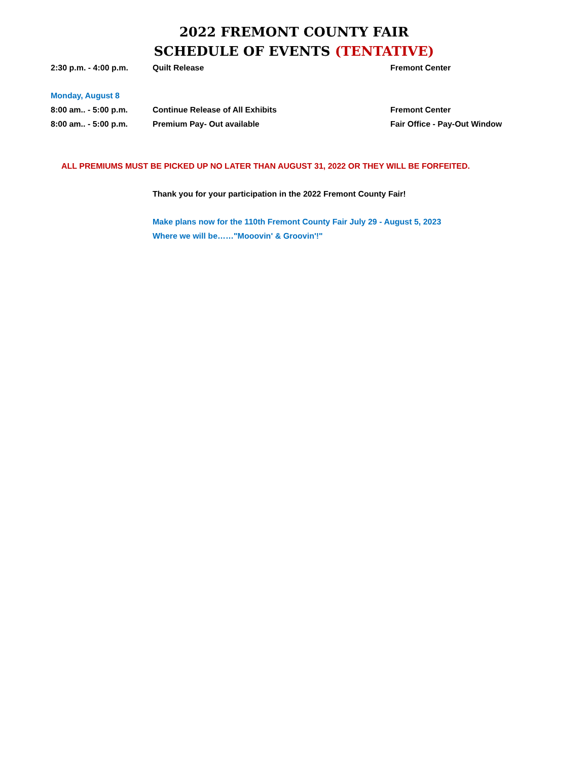2022 FREMONT COUNTY FAIR
SCHEDULE OF EVENTS (TENTATIVE)
| 2:30 p.m. - 4:00 p.m. | Quilt Release | Fremont Center |
| Monday, August 8 | | |
| 8:00 am.. - 5:00 p.m. | Continue Release of All Exhibits | Fremont Center |
| 8:00 am.. - 5:00 p.m. | Premium Pay- Out available | Fair Office - Pay-Out Window |
| ALL PREMIUMS MUST BE PICKED UP NO LATER THAN AUGUST 31, 2022 OR THEY WILL BE FORFEITED. | | |
| | Thank you for your participation in the 2022 Fremont County Fair! | |
| | Make plans now for the 110th Fremont County Fair July 29 - August 5, 2023 | |
| | Where we will be……"Mooovin' & Groovin'!" | |